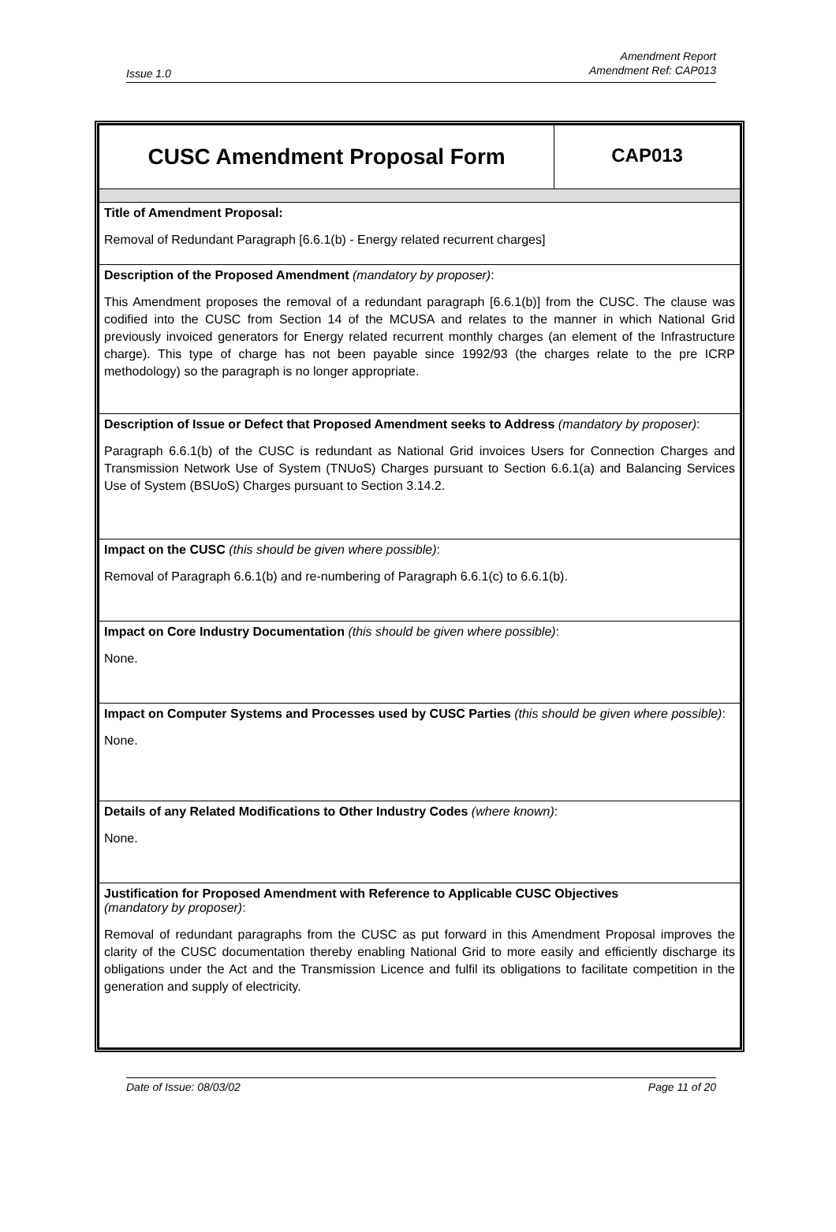Issue 1.0
Amendment Report
Amendment Ref: CAP013
| CUSC Amendment Proposal Form | CAP013 |
| Title of Amendment Proposal: Removal of Redundant Paragraph [6.6.1(b) - Energy related recurrent charges] | |
| Description of the Proposed Amendment (mandatory by proposer) : This Amendment proposes the removal of a redundant paragraph [6.6.1(b)] from the CUSC. The clause was codified into the CUSC from Section 14 of the MCUSA and relates to the manner in which National Grid previously invoiced generators for Energy related recurrent monthly charges (an element of the Infrastructure charge). This type of charge has not been payable since 1992/93 (the charges relate to the pre ICRP methodology) so the paragraph is no longer appropriate. | |
| Description of Issue or Defect that Proposed Amendment seeks to Address (mandatory by proposer) : Paragraph 6.6.1(b) of the CUSC is redundant as National Grid invoices Users for Connection Charges and Transmission Network Use of System (TNUoS) Charges pursuant to Section 6.6.1(a) and Balancing Services Use of System (BSUoS) Charges pursuant to Section 3.14.2. | |
| Impact on the CUSC (this should be given where possible) : Removal of Paragraph 6.6.1(b) and re-numbering of Paragraph 6.6.1(c) to 6.6.1(b). | |
| Impact on Core Industry Documentation (this should be given where possible) : None. | |
| Impact on Computer Systems and Processes used by CUSC Parties (this should be given where possible) : None. | |
| Details of any Related Modifications to Other Industry Codes (where known) : None. | |
| Justification for Proposed Amendment with Reference to Applicable CUSC Objectives (mandatory by proposer) : Removal of redundant paragraphs from the CUSC as put forward in this Amendment Proposal improves the clarity of the CUSC documentation thereby enabling National Grid to more easily and efficiently discharge its obligations under the Act and the Transmission Licence and fulfil its obligations to facilitate competition in the generation and supply of electricity. | |
Date of Issue: 08/03/02 Page 11 of 20